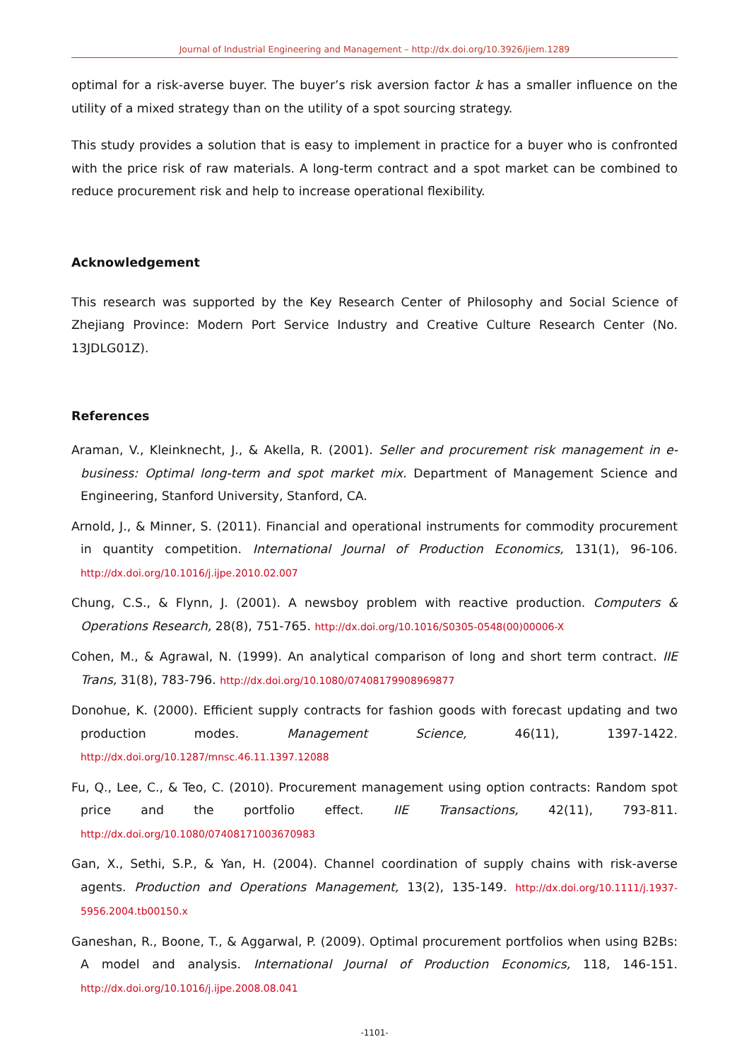Journal of Industrial Engineering and Management – http://dx.doi.org/10.3926/jiem.1289
optimal for a risk-averse buyer. The buyer’s risk aversion factor k has a smaller influence on the utility of a mixed strategy than on the utility of a spot sourcing strategy.
This study provides a solution that is easy to implement in practice for a buyer who is confronted with the price risk of raw materials. A long-term contract and a spot market can be combined to reduce procurement risk and help to increase operational flexibility.
Acknowledgement
This research was supported by the Key Research Center of Philosophy and Social Science of Zhejiang Province: Modern Port Service Industry and Creative Culture Research Center (No. 13JDLG01Z).
References
Araman, V., Kleinknecht, J., & Akella, R. (2001). Seller and procurement risk management in e-business: Optimal long-term and spot market mix. Department of Management Science and Engineering, Stanford University, Stanford, CA.
Arnold, J., & Minner, S. (2011). Financial and operational instruments for commodity procurement in quantity competition. International Journal of Production Economics, 131(1), 96-106. http://dx.doi.org/10.1016/j.ijpe.2010.02.007
Chung, C.S., & Flynn, J. (2001). A newsboy problem with reactive production. Computers & Operations Research, 28(8), 751-765. http://dx.doi.org/10.1016/S0305-0548(00)00006-X
Cohen, M., & Agrawal, N. (1999). An analytical comparison of long and short term contract. IIE Trans, 31(8), 783-796. http://dx.doi.org/10.1080/07408179908969877
Donohue, K. (2000). Efficient supply contracts for fashion goods with forecast updating and two production modes. Management Science, 46(11), 1397-1422. http://dx.doi.org/10.1287/mnsc.46.11.1397.12088
Fu, Q., Lee, C., & Teo, C. (2010). Procurement management using option contracts: Random spot price and the portfolio effect. IIE Transactions, 42(11), 793-811. http://dx.doi.org/10.1080/07408171003670983
Gan, X., Sethi, S.P., & Yan, H. (2004). Channel coordination of supply chains with risk-averse agents. Production and Operations Management, 13(2), 135-149. http://dx.doi.org/10.1111/j.1937-5956.2004.tb00150.x
Ganeshan, R., Boone, T., & Aggarwal, P. (2009). Optimal procurement portfolios when using B2Bs: A model and analysis. International Journal of Production Economics, 118, 146-151. http://dx.doi.org/10.1016/j.ijpe.2008.08.041
-1101-